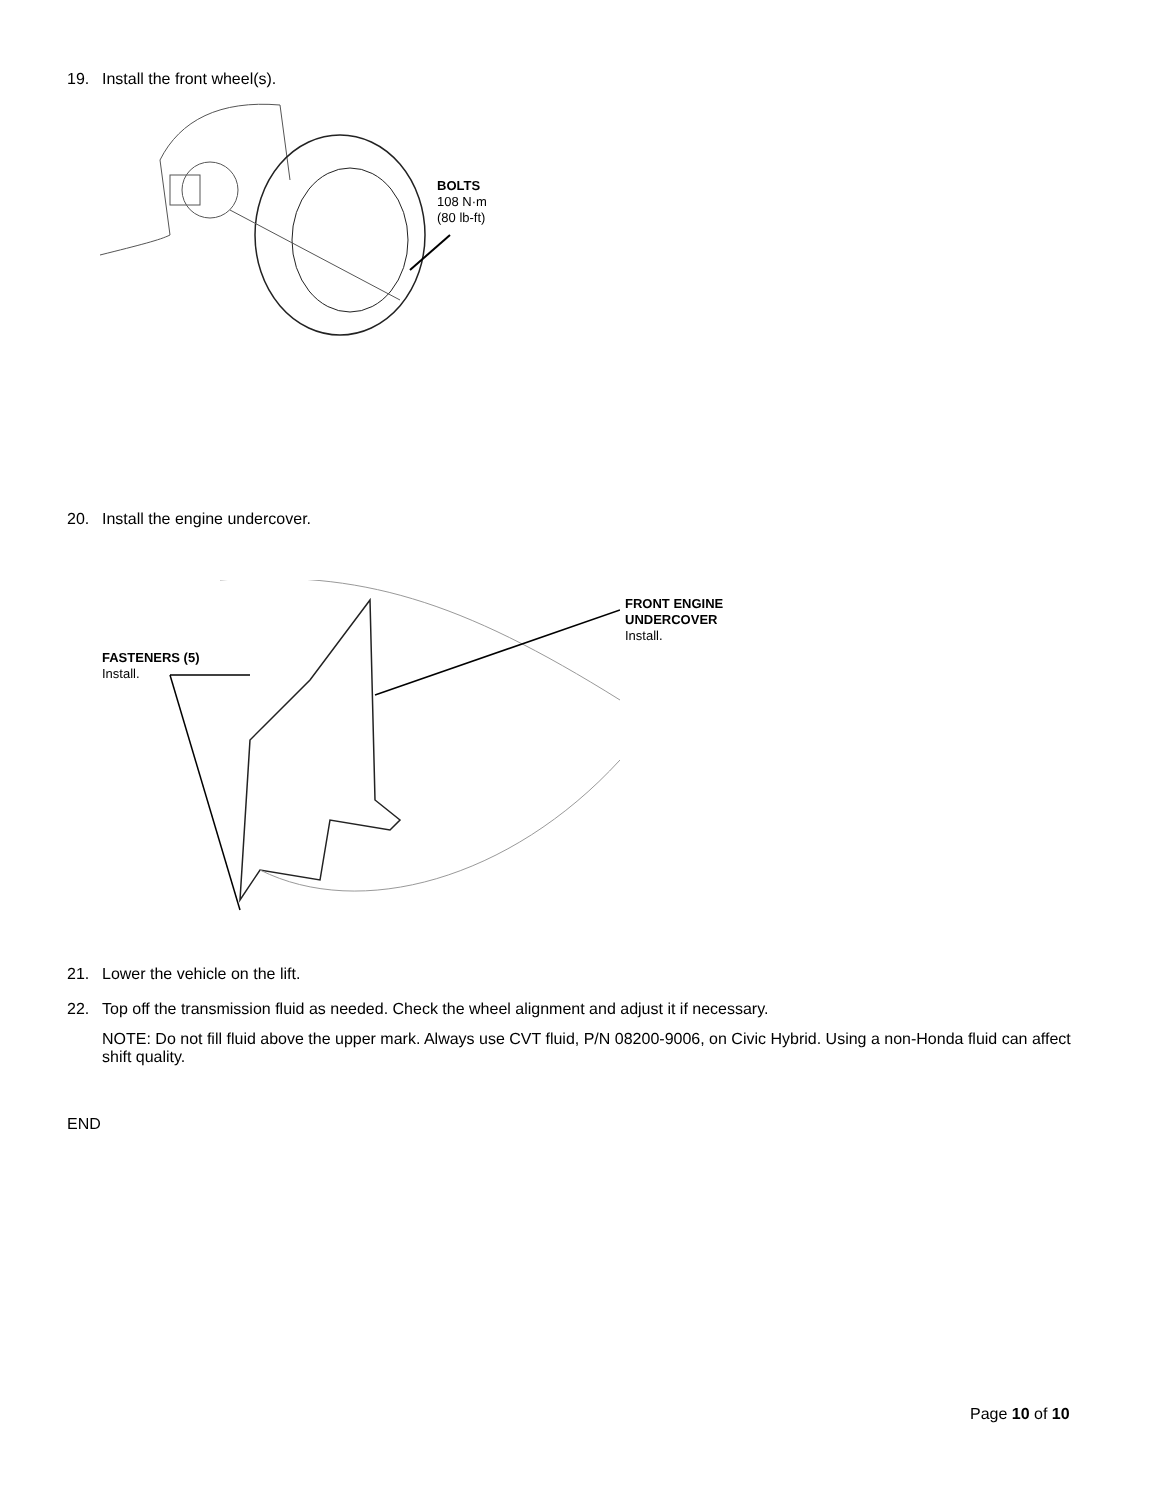19. Install the front wheel(s).
BOLTS
108 N·m
(80 lb-ft)
20. Install the engine undercover.
FASTENERS (5)
Install.
FRONT ENGINE
UNDERCOVER
Install.
21. Lower the vehicle on the lift.
22. Top off the transmission fluid as needed. Check the wheel alignment and adjust it if necessary.
NOTE: Do not fill fluid above the upper mark. Always use CVT fluid, P/N 08200-9006, on Civic Hybrid. Using a non-Honda fluid can affect shift quality.
END
Page 10 of 10